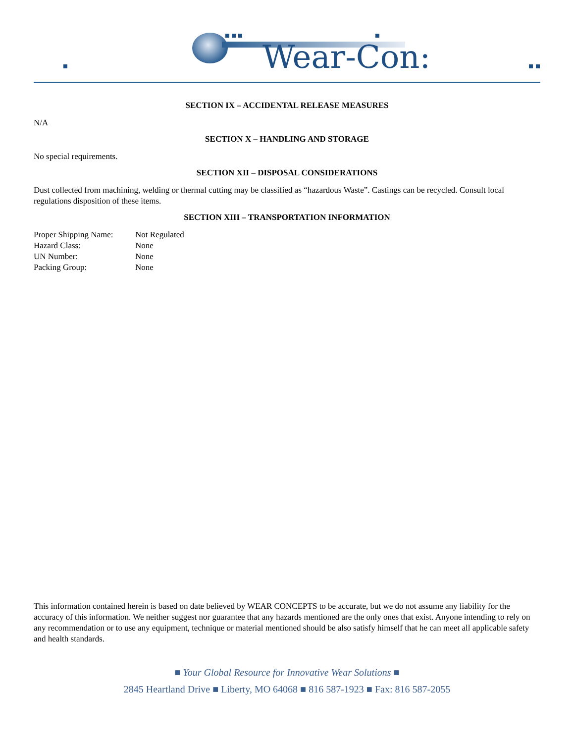Wear-Con:
SECTION IX – ACCIDENTAL RELEASE MEASURES
N/A
SECTION X – HANDLING AND STORAGE
No special requirements.
SECTION XII – DISPOSAL CONSIDERATIONS
Dust collected from machining, welding or thermal cutting may be classified as “hazardous Waste”. Castings can be recycled. Consult local regulations disposition of these items.
SECTION XIII – TRANSPORTATION INFORMATION
| Proper Shipping Name: | Not Regulated |
| Hazard Class: | None |
| UN Number: | None |
| Packing Group: | None |
This information contained herein is based on date believed by WEAR CONCEPTS to be accurate, but we do not assume any liability for the accuracy of this information. We neither suggest nor guarantee that any hazards mentioned are the only ones that exist. Anyone intending to rely on any recommendation or to use any equipment, technique or material mentioned should be also satisfy himself that he can meet all applicable safety and health standards.
■ Your Global Resource for Innovative Wear Solutions ■
2845 Heartland Drive ■ Liberty, MO 64068 ■ 816 587-1923 ■ Fax: 816 587-2055